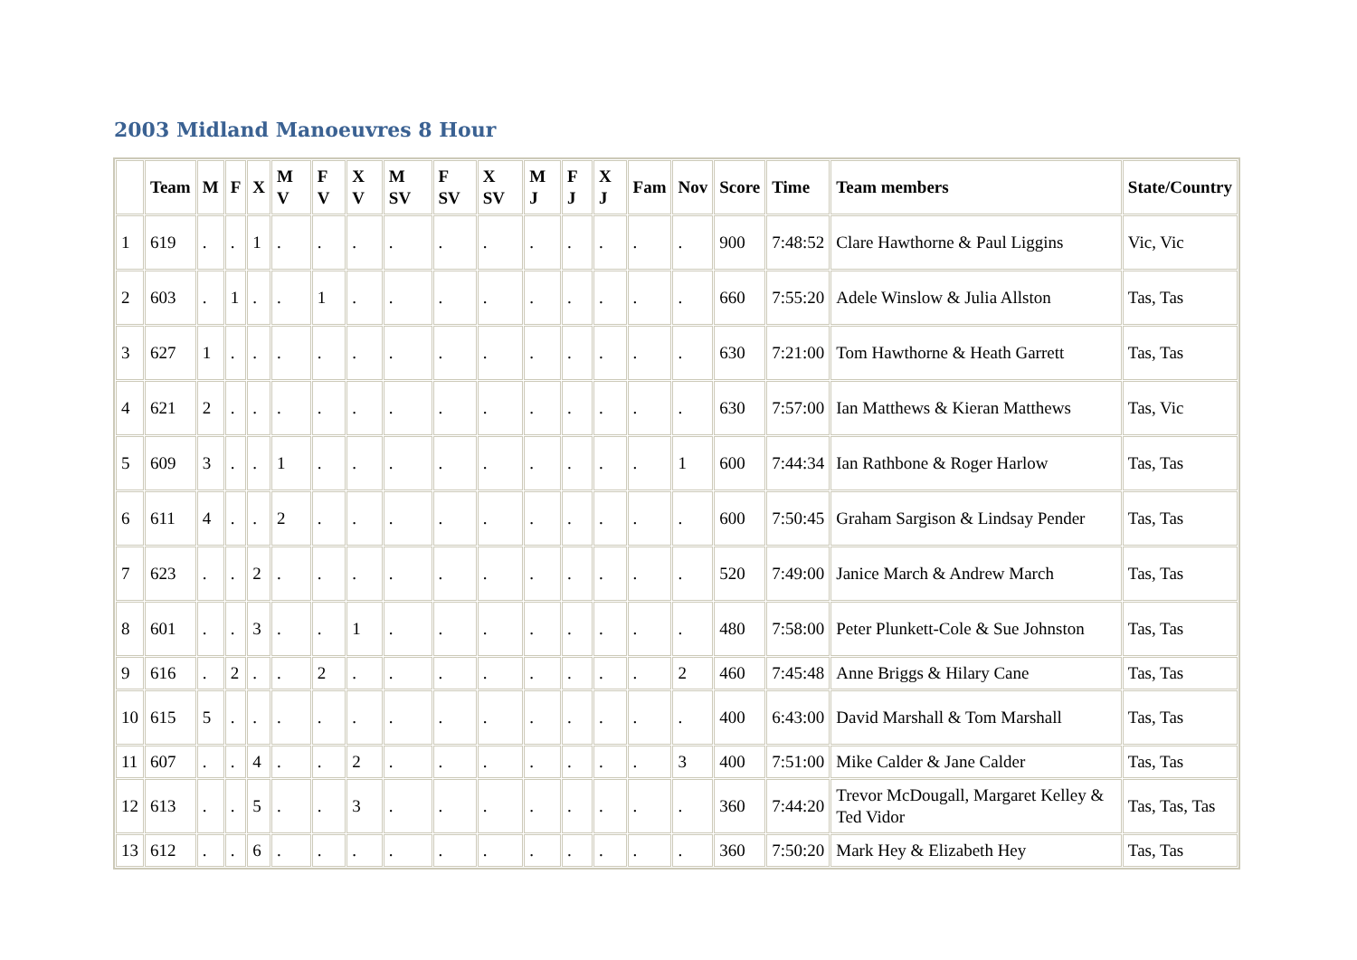2003 Midland Manoeuvres 8 Hour
| | Team | M | F | X | M V | F V | X V | M SV | F SV | X SV | M J | F J | X J | Fam | Nov | Score | Time | Team members | State/Country |
| --- | --- | --- | --- | --- | --- | --- | --- | --- | --- | --- | --- | --- | --- | --- | --- | --- | --- | --- | --- |
| 1 | 619 | . | . | 1 | . | . | . | . | . | . | . | . | . | . | . | 900 | 7:48:52 | Clare Hawthorne & Paul Liggins | Vic, Vic |
| 2 | 603 | . | 1 | . | . | 1 | . | . | . | . | . | . | . | . | . | 660 | 7:55:20 | Adele Winslow & Julia Allston | Tas, Tas |
| 3 | 627 | 1 | . | . | . | . | . | . | . | . | . | . | . | . | . | 630 | 7:21:00 | Tom Hawthorne & Heath Garrett | Tas, Tas |
| 4 | 621 | 2 | . | . | . | . | . | . | . | . | . | . | . | . | . | 630 | 7:57:00 | Ian Matthews & Kieran Matthews | Tas, Vic |
| 5 | 609 | 3 | . | . | 1 | . | . | . | . | . | . | . | . | . | 1 | 600 | 7:44:34 | Ian Rathbone & Roger Harlow | Tas, Tas |
| 6 | 611 | 4 | . | . | 2 | . | . | . | . | . | . | . | . | . | . | 600 | 7:50:45 | Graham Sargison & Lindsay Pender | Tas, Tas |
| 7 | 623 | . | . | 2 | . | . | . | . | . | . | . | . | . | . | . | 520 | 7:49:00 | Janice March & Andrew March | Tas, Tas |
| 8 | 601 | . | . | 3 | . | . | 1 | . | . | . | . | . | . | . | . | 480 | 7:58:00 | Peter Plunkett-Cole & Sue Johnston | Tas, Tas |
| 9 | 616 | . | 2 | . | . | 2 | . | . | . | . | . | . | . | . | 2 | 460 | 7:45:48 | Anne Briggs & Hilary Cane | Tas, Tas |
| 10 | 615 | 5 | . | . | . | . | . | . | . | . | . | . | . | . | . | 400 | 6:43:00 | David Marshall & Tom Marshall | Tas, Tas |
| 11 | 607 | . | . | 4 | . | . | 2 | . | . | . | . | . | . | . | 3 | 400 | 7:51:00 | Mike Calder & Jane Calder | Tas, Tas |
| 12 | 613 | . | . | 5 | . | . | 3 | . | . | . | . | . | . | . | . | 360 | 7:44:20 | Trevor McDougall, Margaret Kelley & Ted Vidor | Tas, Tas, Tas |
| 13 | 612 | . | . | 6 | . | . | . | . | . | . | . | . | . | . | . | 360 | 7:50:20 | Mark Hey & Elizabeth Hey | Tas, Tas |